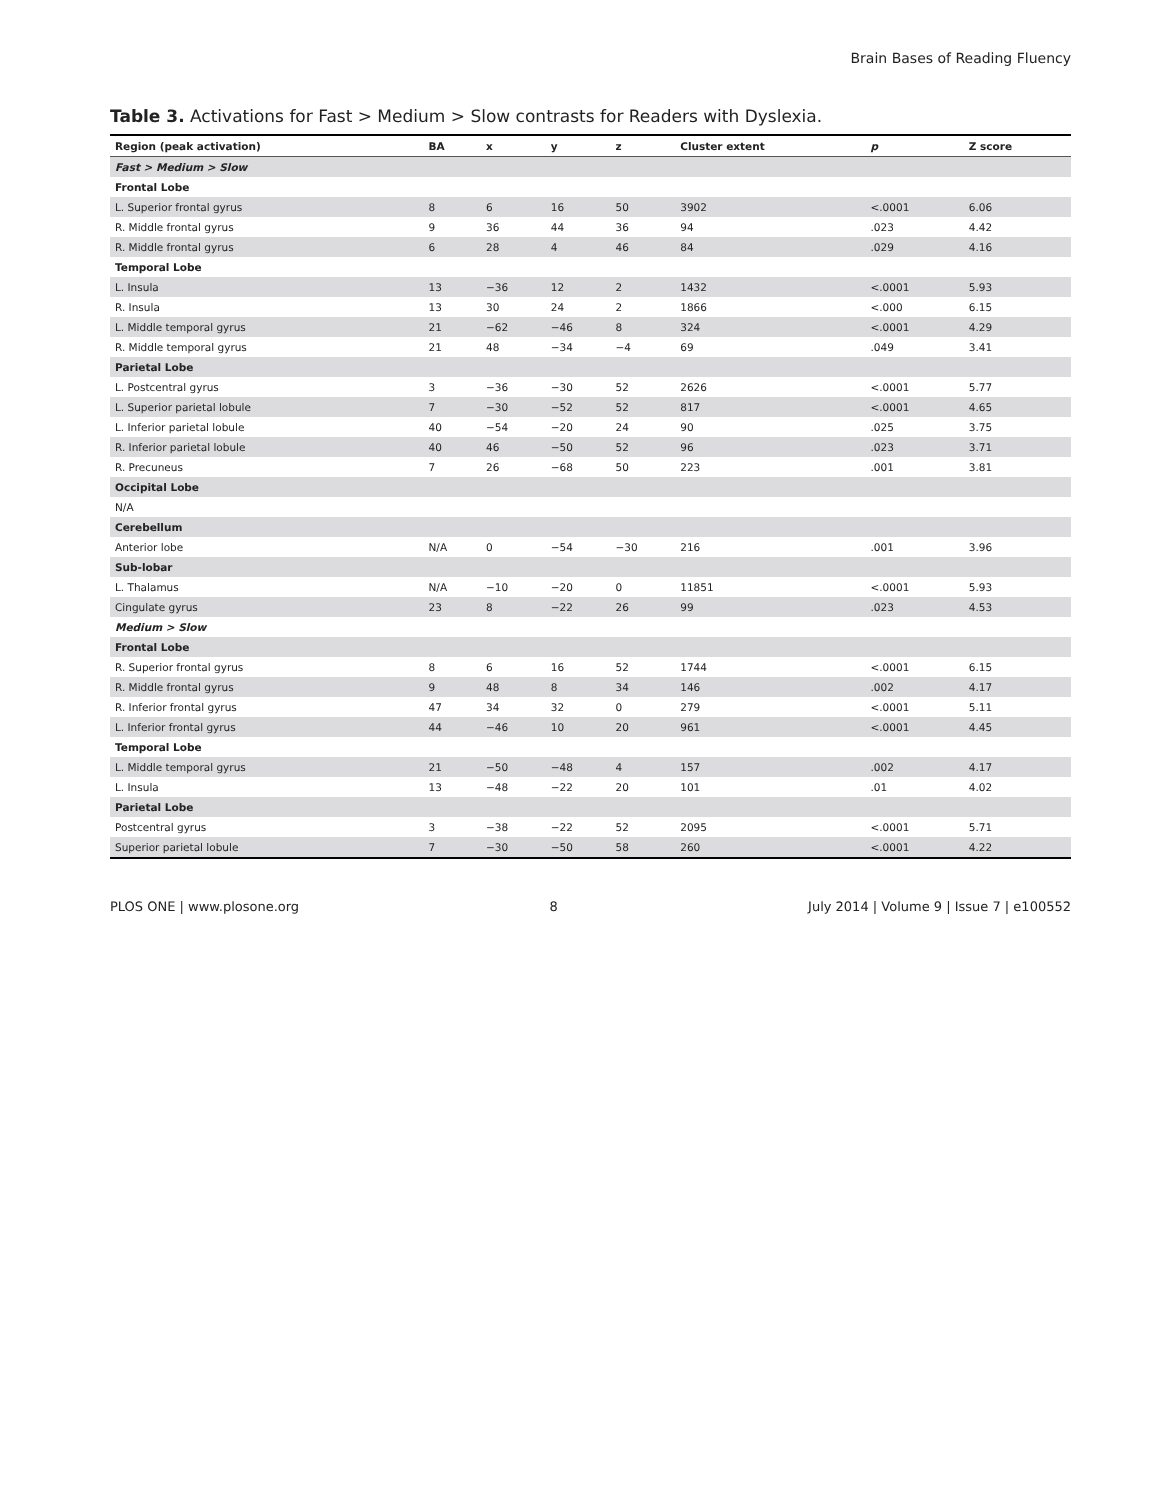Brain Bases of Reading Fluency
Table 3. Activations for Fast > Medium > Slow contrasts for Readers with Dyslexia.
| Region (peak activation) | BA | x | y | z | Cluster extent | p | Z score |
| --- | --- | --- | --- | --- | --- | --- | --- |
| Fast > Medium > Slow | | | | | | | |
| Frontal Lobe | | | | | | | |
| L. Superior frontal gyrus | 8 | 6 | 16 | 50 | 3902 | <.0001 | 6.06 |
| R. Middle frontal gyrus | 9 | 36 | 44 | 36 | 94 | .023 | 4.42 |
| R. Middle frontal gyrus | 6 | 28 | 4 | 46 | 84 | .029 | 4.16 |
| Temporal Lobe | | | | | | | |
| L. Insula | 13 | −36 | 12 | 2 | 1432 | <.0001 | 5.93 |
| R. Insula | 13 | 30 | 24 | 2 | 1866 | <.000 | 6.15 |
| L. Middle temporal gyrus | 21 | −62 | −46 | 8 | 324 | <.0001 | 4.29 |
| R. Middle temporal gyrus | 21 | 48 | −34 | −4 | 69 | .049 | 3.41 |
| Parietal Lobe | | | | | | | |
| L. Postcentral gyrus | 3 | −36 | −30 | 52 | 2626 | <.0001 | 5.77 |
| L. Superior parietal lobule | 7 | −30 | −52 | 52 | 817 | <.0001 | 4.65 |
| L. Inferior parietal lobule | 40 | −54 | −20 | 24 | 90 | .025 | 3.75 |
| R. Inferior parietal lobule | 40 | 46 | −50 | 52 | 96 | .023 | 3.71 |
| R. Precuneus | 7 | 26 | −68 | 50 | 223 | .001 | 3.81 |
| Occipital Lobe | | | | | | | |
| N/A | | | | | | | |
| Cerebellum | | | | | | | |
| Anterior lobe | N/A | 0 | −54 | −30 | 216 | .001 | 3.96 |
| Sub-lobar | | | | | | | |
| L. Thalamus | N/A | −10 | −20 | 0 | 11851 | <.0001 | 5.93 |
| Cingulate gyrus | 23 | 8 | −22 | 26 | 99 | .023 | 4.53 |
| Medium > Slow | | | | | | | |
| Frontal Lobe | | | | | | | |
| R. Superior frontal gyrus | 8 | 6 | 16 | 52 | 1744 | <.0001 | 6.15 |
| R. Middle frontal gyrus | 9 | 48 | 8 | 34 | 146 | .002 | 4.17 |
| R. Inferior frontal gyrus | 47 | 34 | 32 | 0 | 279 | <.0001 | 5.11 |
| L. Inferior frontal gyrus | 44 | −46 | 10 | 20 | 961 | <.0001 | 4.45 |
| Temporal Lobe | | | | | | | |
| L. Middle temporal gyrus | 21 | −50 | −48 | 4 | 157 | .002 | 4.17 |
| L. Insula | 13 | −48 | −22 | 20 | 101 | .01 | 4.02 |
| Parietal Lobe | | | | | | | |
| Postcentral gyrus | 3 | −38 | −22 | 52 | 2095 | <.0001 | 5.71 |
| Superior parietal lobule | 7 | −30 | −50 | 58 | 260 | <.0001 | 4.22 |
PLOS ONE | www.plosone.org 8 July 2014 | Volume 9 | Issue 7 | e100552